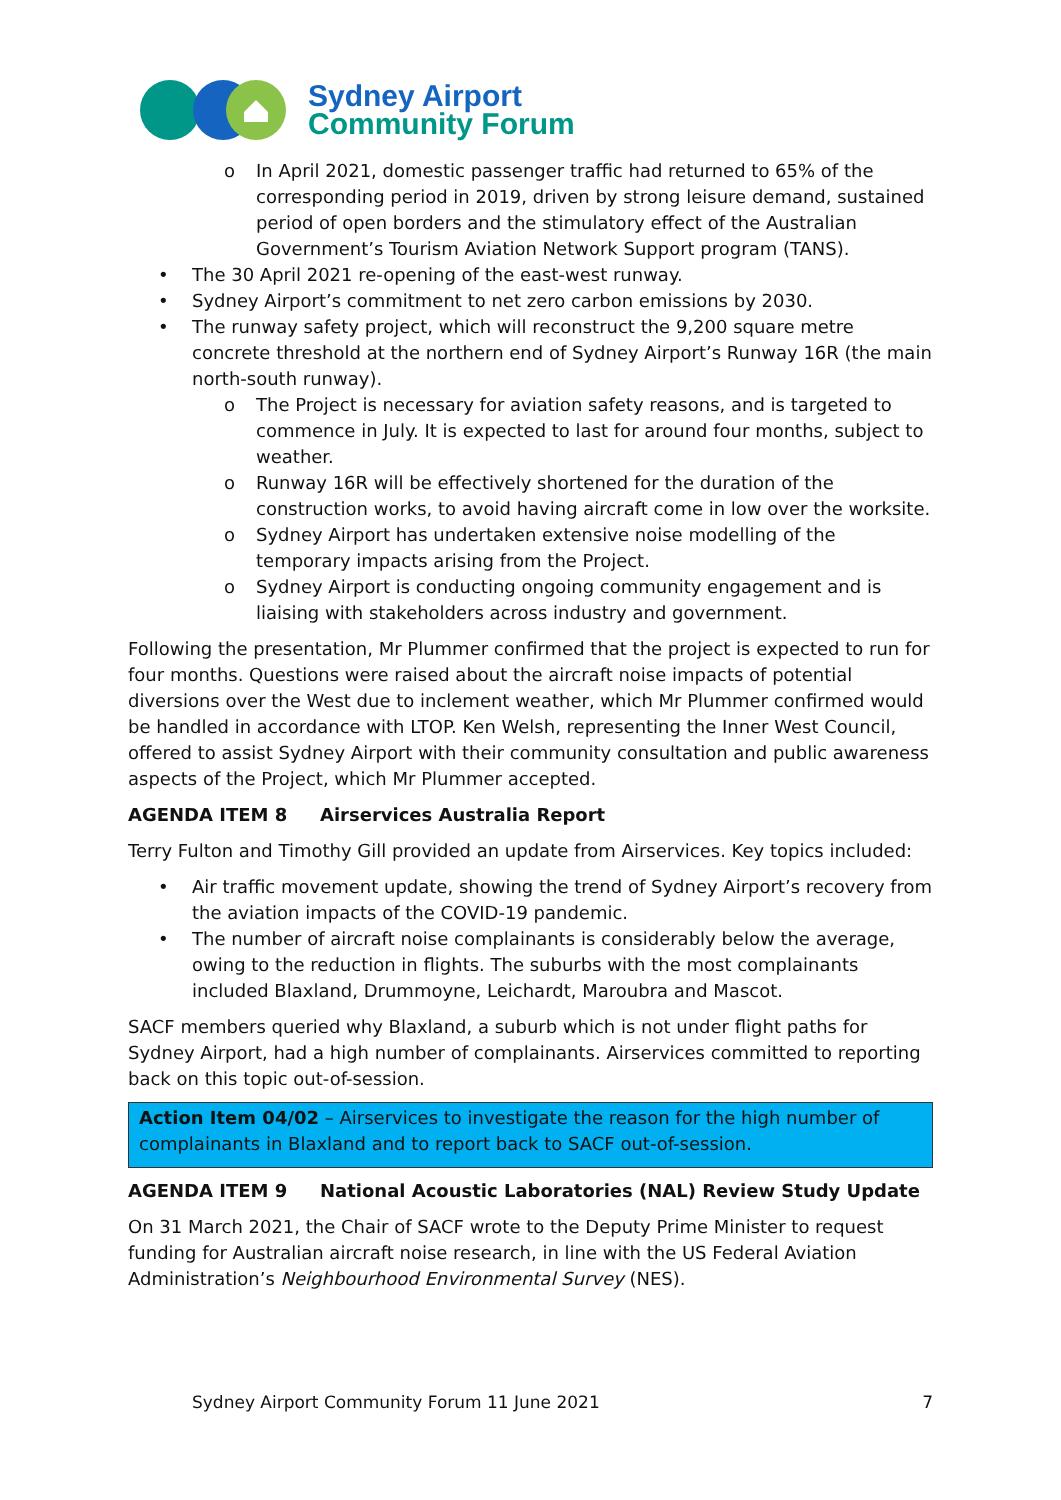Sydney Airport
Community Forum
o In April 2021, domestic passenger traffic had returned to 65% of the corresponding period in 2019, driven by strong leisure demand, sustained period of open borders and the stimulatory effect of the Australian Government’s Tourism Aviation Network Support program (TANS).
• The 30 April 2021 re-opening of the east-west runway.
• Sydney Airport’s commitment to net zero carbon emissions by 2030.
• The runway safety project, which will reconstruct the 9,200 square metre concrete threshold at the northern end of Sydney Airport’s Runway 16R (the main north-south runway).
o The Project is necessary for aviation safety reasons, and is targeted to commence in July. It is expected to last for around four months, subject to weather.
o Runway 16R will be effectively shortened for the duration of the construction works, to avoid having aircraft come in low over the worksite.
o Sydney Airport has undertaken extensive noise modelling of the temporary impacts arising from the Project.
o Sydney Airport is conducting ongoing community engagement and is liaising with stakeholders across industry and government.
Following the presentation, Mr Plummer confirmed that the project is expected to run for four months. Questions were raised about the aircraft noise impacts of potential diversions over the West due to inclement weather, which Mr Plummer confirmed would be handled in accordance with LTOP. Ken Welsh, representing the Inner West Council, offered to assist Sydney Airport with their community consultation and public awareness aspects of the Project, which Mr Plummer accepted.
AGENDA ITEM 8 Airservices Australia Report
Terry Fulton and Timothy Gill provided an update from Airservices. Key topics included:
• Air traffic movement update, showing the trend of Sydney Airport’s recovery from the aviation impacts of the COVID-19 pandemic.
• The number of aircraft noise complainants is considerably below the average, owing to the reduction in flights. The suburbs with the most complainants included Blaxland, Drummoyne, Leichardt, Maroubra and Mascot.
SACF members queried why Blaxland, a suburb which is not under flight paths for Sydney Airport, had a high number of complainants. Airservices committed to reporting back on this topic out-of-session.
Action Item 04/02 – Airservices to investigate the reason for the high number of complainants in Blaxland and to report back to SACF out-of-session.
AGENDA ITEM 9 National Acoustic Laboratories (NAL) Review Study Update
On 31 March 2021, the Chair of SACF wrote to the Deputy Prime Minister to request funding for Australian aircraft noise research, in line with the US Federal Aviation Administration’s Neighbourhood Environmental Survey (NES).
Sydney Airport Community Forum 11 June 2021 7